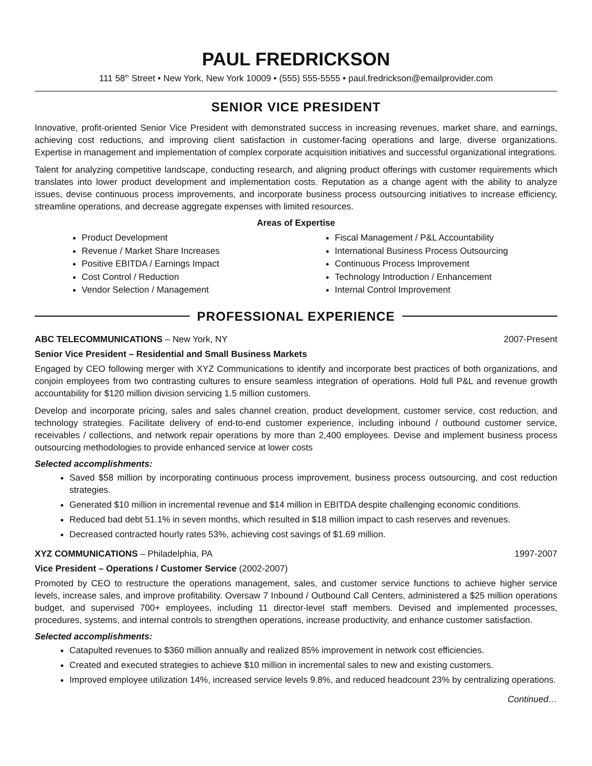PAUL FREDRICKSON
111 58<sup>th</sup> Street • New York, New York 10009 • (555) 555-5555 • paul.fredrickson@emailprovider.com
SENIOR VICE PRESIDENT
Innovative, profit-oriented Senior Vice President with demonstrated success in increasing revenues, market share, and earnings, achieving cost reductions, and improving client satisfaction in customer-facing operations and large, diverse organizations. Expertise in management and implementation of complex corporate acquisition initiatives and successful organizational integrations.
Talent for analyzing competitive landscape, conducting research, and aligning product offerings with customer requirements which translates into lower product development and implementation costs. Reputation as a change agent with the ability to analyze issues, devise continuous process improvements, and incorporate business process outsourcing initiatives to increase efficiency, streamline operations, and decrease aggregate expenses with limited resources.
Areas of Expertise
Product Development
Revenue / Market Share Increases
Positive EBITDA / Earnings Impact
Cost Control / Reduction
Vendor Selection / Management
Fiscal Management / P&L Accountability
International Business Process Outsourcing
Continuous Process Improvement
Technology Introduction / Enhancement
Internal Control Improvement
PROFESSIONAL EXPERIENCE
ABC TELECOMMUNICATIONS – New York, NY
2007-Present
Senior Vice President – Residential and Small Business Markets
Engaged by CEO following merger with XYZ Communications to identify and incorporate best practices of both organizations, and conjoin employees from two contrasting cultures to ensure seamless integration of operations. Hold full P&L and revenue growth accountability for $120 million division servicing 1.5 million customers.
Develop and incorporate pricing, sales and sales channel creation, product development, customer service, cost reduction, and technology strategies. Facilitate delivery of end-to-end customer experience, including inbound / outbound customer service, receivables / collections, and network repair operations by more than 2,400 employees. Devise and implement business process outsourcing methodologies to provide enhanced service at lower costs
Selected accomplishments:
Saved $58 million by incorporating continuous process improvement, business process outsourcing, and cost reduction strategies.
Generated $10 million in incremental revenue and $14 million in EBITDA despite challenging economic conditions.
Reduced bad debt 51.1% in seven months, which resulted in $18 million impact to cash reserves and revenues.
Decreased contracted hourly rates 53%, achieving cost savings of $1.69 million.
XYZ COMMUNICATIONS – Philadelphia, PA
1997-2007
Vice President – Operations / Customer Service (2002-2007)
Promoted by CEO to restructure the operations management, sales, and customer service functions to achieve higher service levels, increase sales, and improve profitability. Oversaw 7 Inbound / Outbound Call Centers, administered a $25 million operations budget, and supervised 700+ employees, including 11 director-level staff members. Devised and implemented processes, procedures, systems, and internal controls to strengthen operations, increase productivity, and enhance customer satisfaction.
Selected accomplishments:
Catapulted revenues to $360 million annually and realized 85% improvement in network cost efficiencies.
Created and executed strategies to achieve $10 million in incremental sales to new and existing customers.
Improved employee utilization 14%, increased service levels 9.8%, and reduced headcount 23% by centralizing operations.
Continued…